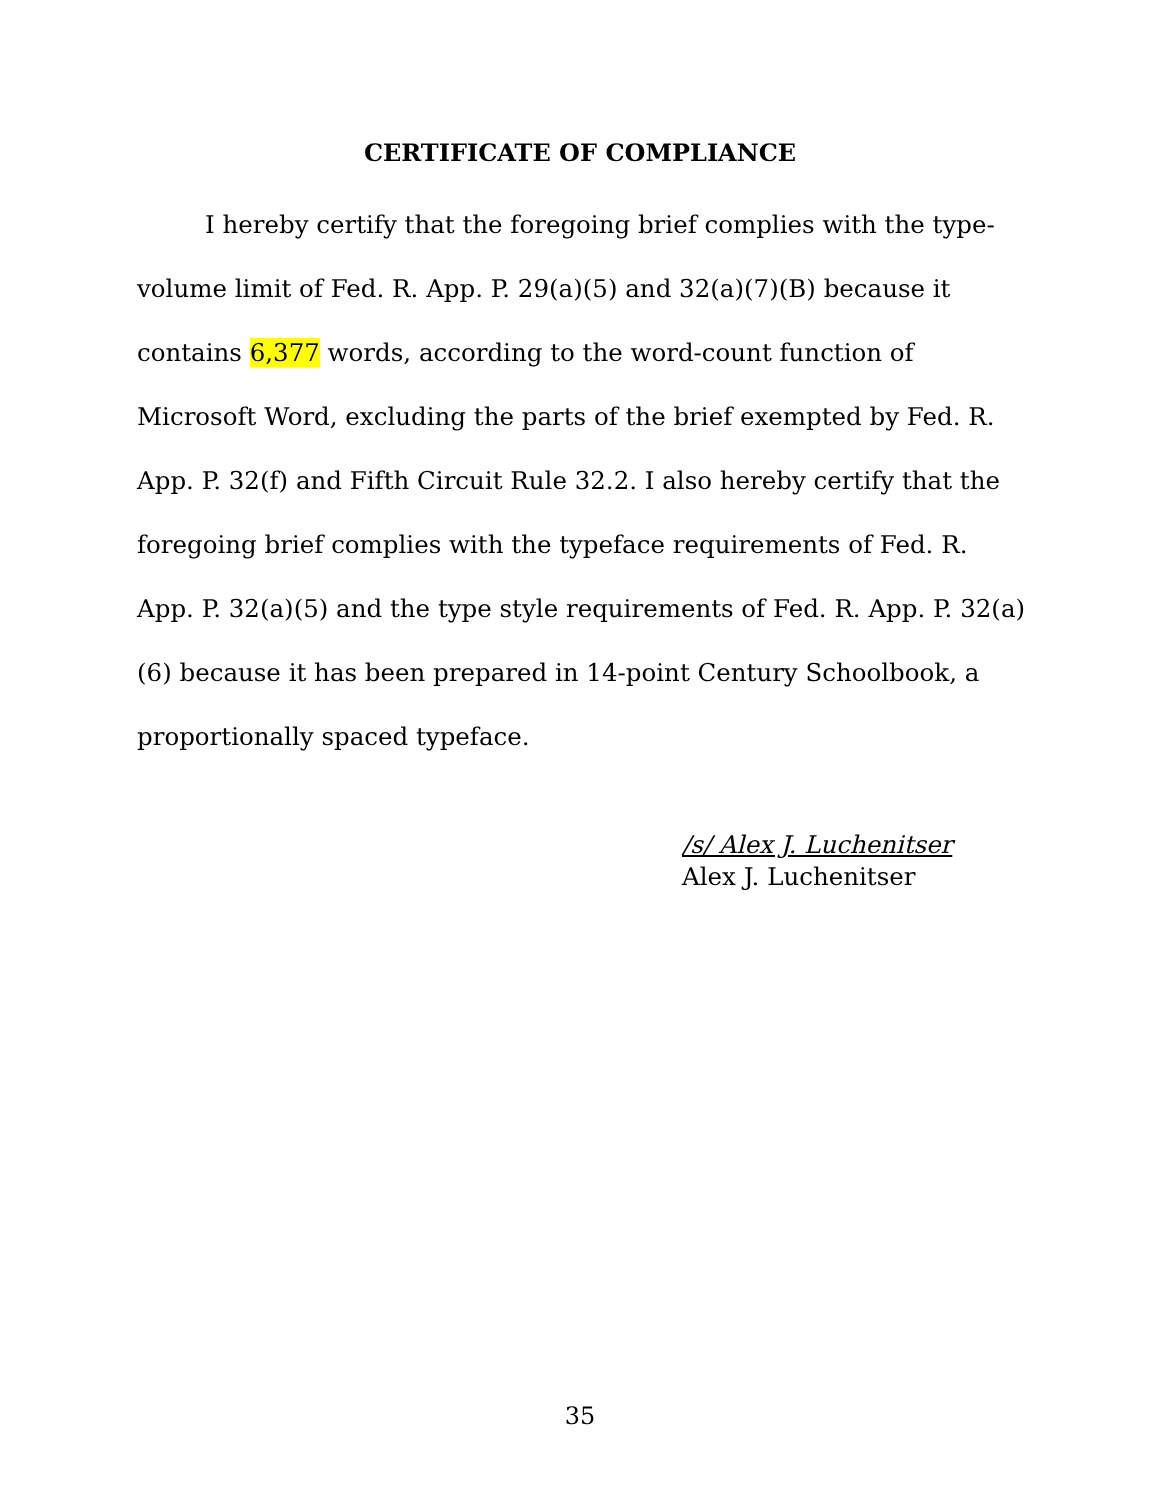CERTIFICATE OF COMPLIANCE
I hereby certify that the foregoing brief complies with the type-volume limit of Fed. R. App. P. 29(a)(5) and 32(a)(7)(B) because it contains 6,377 words, according to the word-count function of Microsoft Word, excluding the parts of the brief exempted by Fed. R. App. P. 32(f) and Fifth Circuit Rule 32.2. I also hereby certify that the foregoing brief complies with the typeface requirements of Fed. R. App. P. 32(a)(5) and the type style requirements of Fed. R. App. P. 32(a)(6) because it has been prepared in 14-point Century Schoolbook, a proportionally spaced typeface.
/s/ Alex J. Luchenitser
Alex J. Luchenitser
35